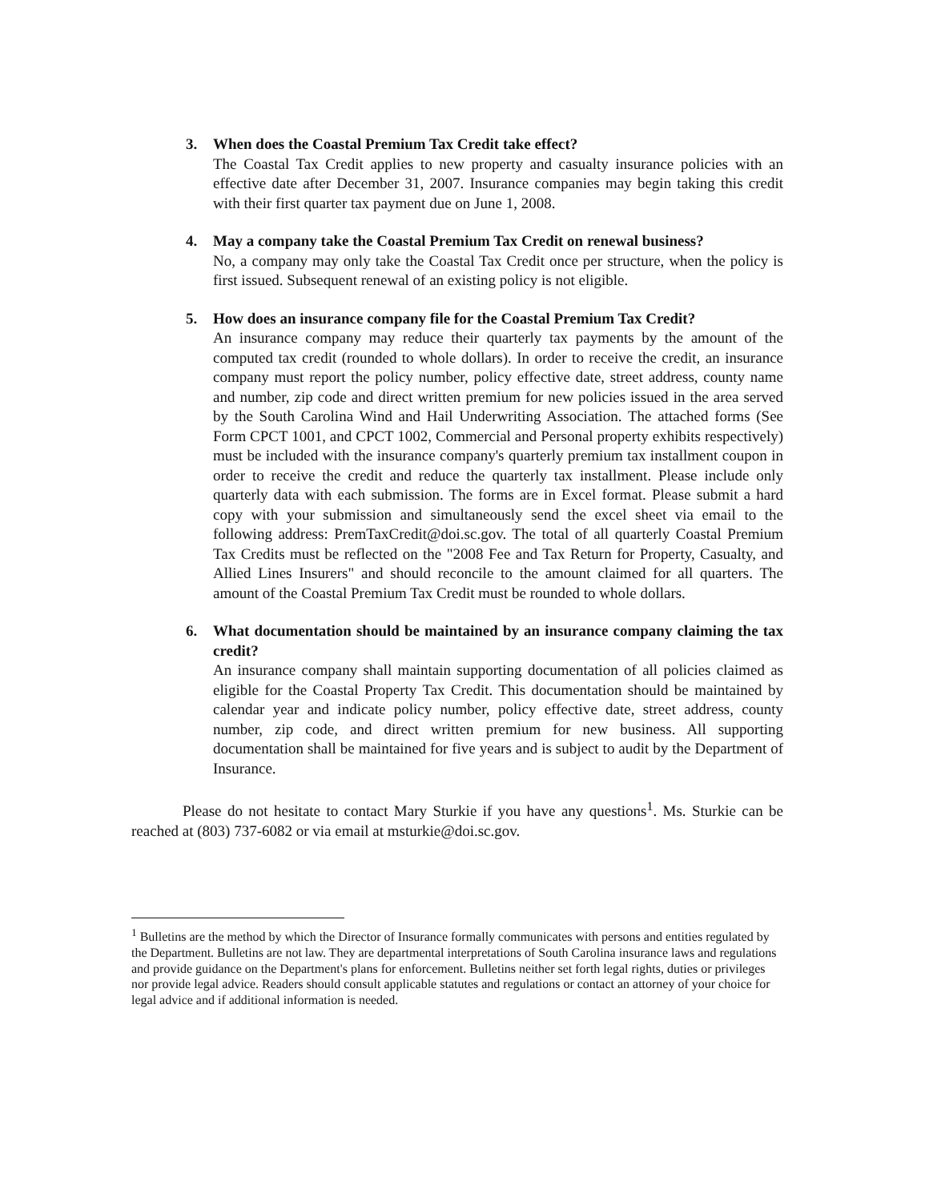3. When does the Coastal Premium Tax Credit take effect?
The Coastal Tax Credit applies to new property and casualty insurance policies with an effective date after December 31, 2007. Insurance companies may begin taking this credit with their first quarter tax payment due on June 1, 2008.
4. May a company take the Coastal Premium Tax Credit on renewal business?
No, a company may only take the Coastal Tax Credit once per structure, when the policy is first issued. Subsequent renewal of an existing policy is not eligible.
5. How does an insurance company file for the Coastal Premium Tax Credit?
An insurance company may reduce their quarterly tax payments by the amount of the computed tax credit (rounded to whole dollars). In order to receive the credit, an insurance company must report the policy number, policy effective date, street address, county name and number, zip code and direct written premium for new policies issued in the area served by the South Carolina Wind and Hail Underwriting Association. The attached forms (See Form CPCT 1001, and CPCT 1002, Commercial and Personal property exhibits respectively) must be included with the insurance company's quarterly premium tax installment coupon in order to receive the credit and reduce the quarterly tax installment. Please include only quarterly data with each submission. The forms are in Excel format. Please submit a hard copy with your submission and simultaneously send the excel sheet via email to the following address: PremTaxCredit@doi.sc.gov. The total of all quarterly Coastal Premium Tax Credits must be reflected on the "2008 Fee and Tax Return for Property, Casualty, and Allied Lines Insurers" and should reconcile to the amount claimed for all quarters. The amount of the Coastal Premium Tax Credit must be rounded to whole dollars.
6. What documentation should be maintained by an insurance company claiming the tax credit?
An insurance company shall maintain supporting documentation of all policies claimed as eligible for the Coastal Property Tax Credit. This documentation should be maintained by calendar year and indicate policy number, policy effective date, street address, county number, zip code, and direct written premium for new business. All supporting documentation shall be maintained for five years and is subject to audit by the Department of Insurance.
Please do not hesitate to contact Mary Sturkie if you have any questions<sup>1</sup>. Ms. Sturkie can be reached at (803) 737-6082 or via email at msturkie@doi.sc.gov.
<sup>1</sup> Bulletins are the method by which the Director of Insurance formally communicates with persons and entities regulated by the Department. Bulletins are not law. They are departmental interpretations of South Carolina insurance laws and regulations and provide guidance on the Department's plans for enforcement. Bulletins neither set forth legal rights, duties or privileges nor provide legal advice. Readers should consult applicable statutes and regulations or contact an attorney of your choice for legal advice and if additional information is needed.